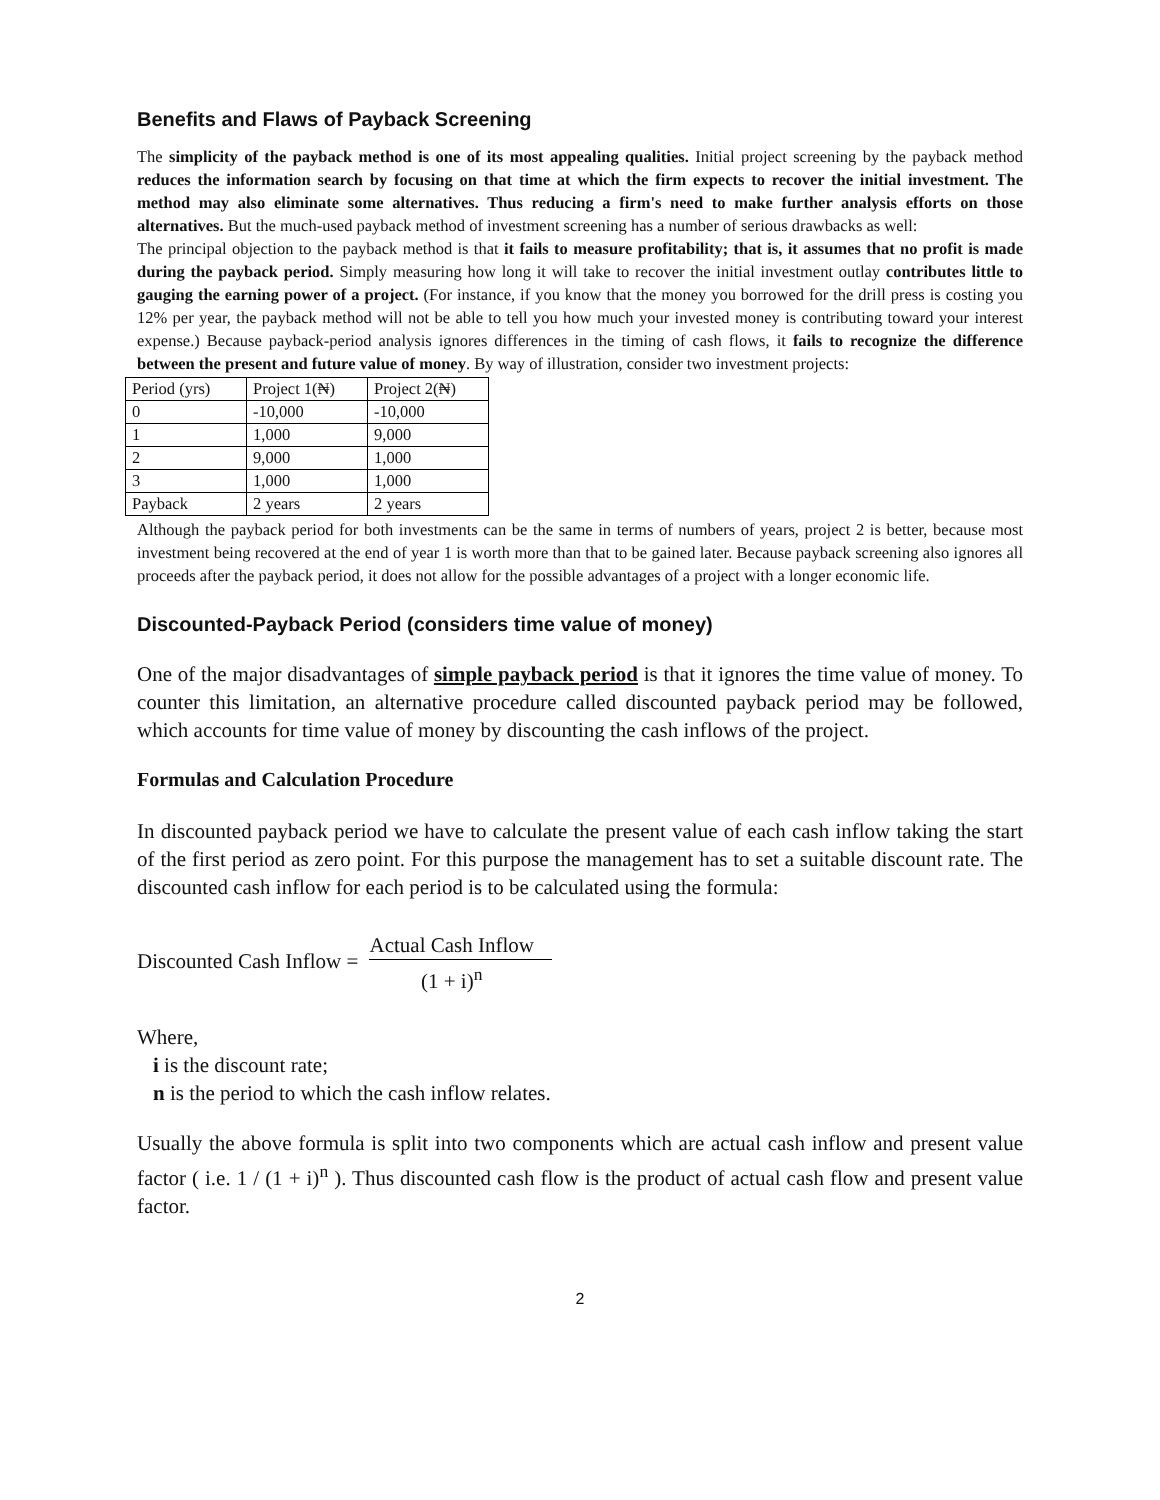Benefits and Flaws of Payback Screening
The simplicity of the payback method is one of its most appealing qualities. Initial project screening by the payback method reduces the information search by focusing on that time at which the firm expects to recover the initial investment. The method may also eliminate some alternatives. Thus reducing a firm's need to make further analysis efforts on those alternatives. But the much-used payback method of investment screening has a number of serious drawbacks as well:
The principal objection to the payback method is that it fails to measure profitability; that is, it assumes that no profit is made during the payback period. Simply measuring how long it will take to recover the initial investment outlay contributes little to gauging the earning power of a project. (For instance, if you know that the money you borrowed for the drill press is costing you 12% per year, the payback method will not be able to tell you how much your invested money is contributing toward your interest expense.) Because payback-period analysis ignores differences in the timing of cash flows, it fails to recognize the difference between the present and future value of money. By way of illustration, consider two investment projects:
| Period (yrs) | Project 1(₦) | Project 2(₦) |
| 0 | -10,000 | -10,000 |
| 1 | 1,000 | 9,000 |
| 2 | 9,000 | 1,000 |
| 3 | 1,000 | 1,000 |
| Payback | 2 years | 2 years |
Although the payback period for both investments can be the same in terms of numbers of years, project 2 is better, because most investment being recovered at the end of year 1 is worth more than that to be gained later. Because payback screening also ignores all proceeds after the payback period, it does not allow for the possible advantages of a project with a longer economic life.
Discounted-Payback Period (considers time value of money)
One of the major disadvantages of simple payback period is that it ignores the time value of money. To counter this limitation, an alternative procedure called discounted payback period may be followed, which accounts for time value of money by discounting the cash inflows of the project.
Formulas and Calculation Procedure
In discounted payback period we have to calculate the present value of each cash inflow taking the start of the first period as zero point. For this purpose the management has to set a suitable discount rate. The discounted cash inflow for each period is to be calculated using the formula:
Discounted Cash Inflow = Actual Cash Inflow (1 + i)<sup>n</sup>
Where,
i is the discount rate;
n is the period to which the cash inflow relates.
Usually the above formula is split into two components which are actual cash inflow and present value factor ( i.e. 1 / (1 + i)<sup>n</sup> ). Thus discounted cash flow is the product of actual cash flow and present value factor.
2